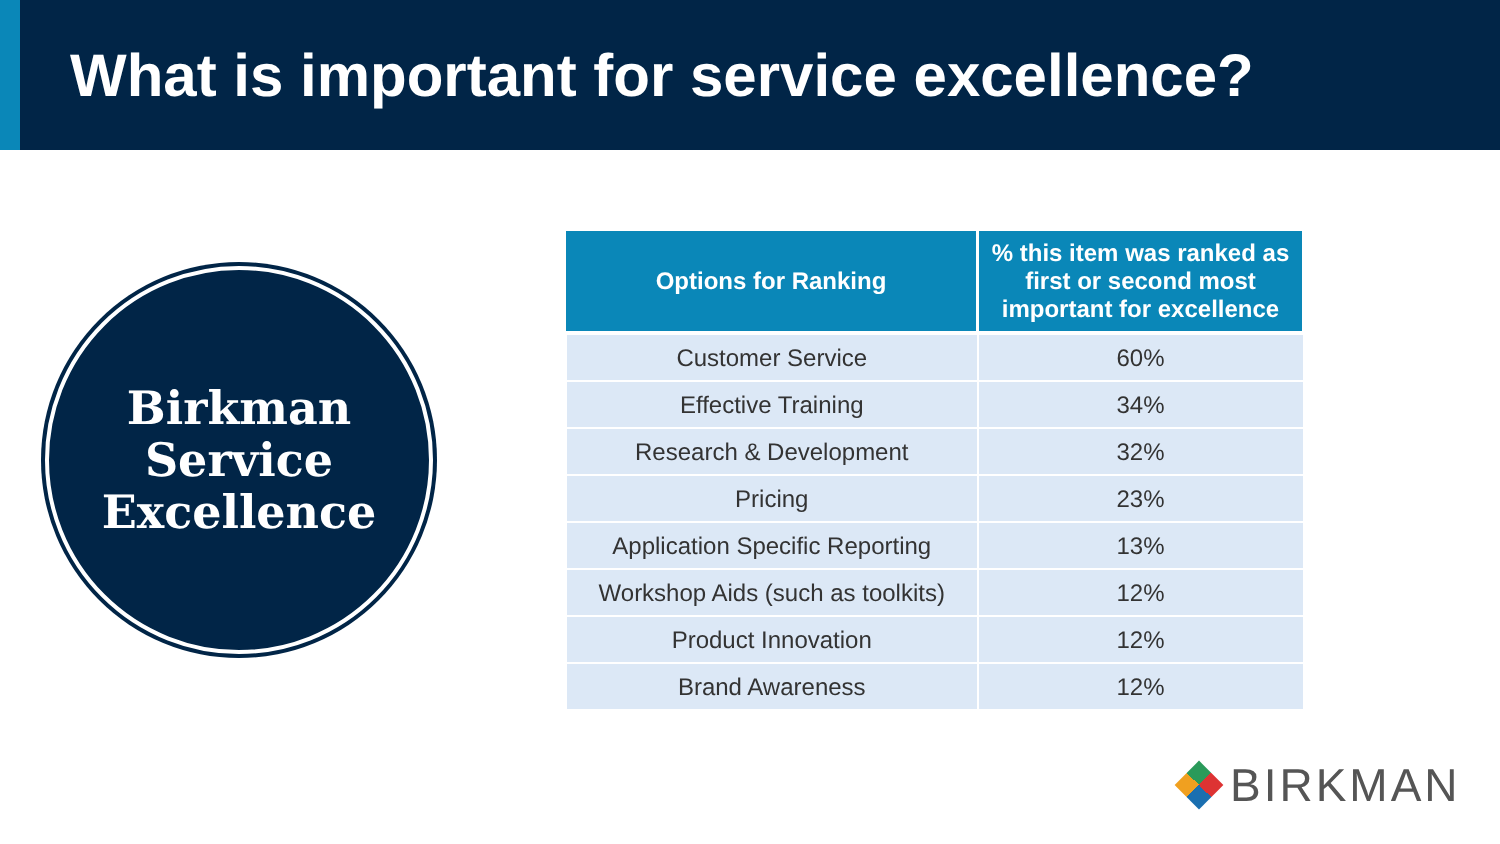What is important for service excellence?
Birkman
Service
Excellence
| Options for Ranking | % this item was ranked as first or second most important for excellence |
| --- | --- |
| Customer Service | 60% |
| Effective Training | 34% |
| Research & Development | 32% |
| Pricing | 23% |
| Application Specific Reporting | 13% |
| Workshop Aids (such as toolkits) | 12% |
| Product Innovation | 12% |
| Brand Awareness | 12% |
BIRKMAN